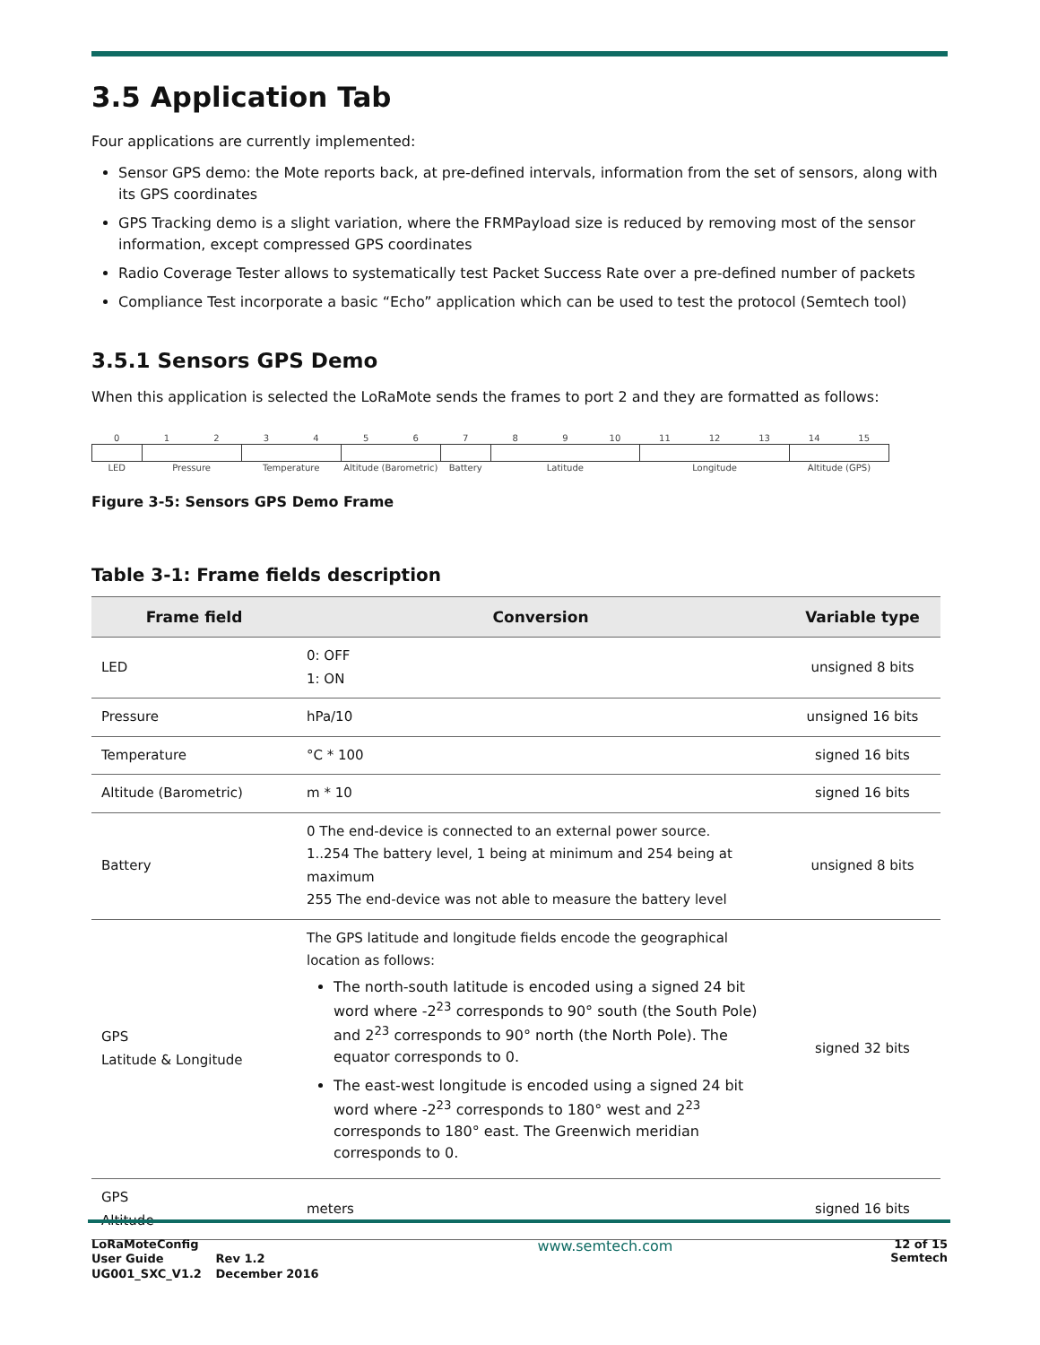3.5 Application Tab
Four applications are currently implemented:
Sensor GPS demo: the Mote reports back, at pre-defined intervals, information from the set of sensors, along with its GPS coordinates
GPS Tracking demo is a slight variation, where the FRMPayload size is reduced by removing most of the sensor information, except compressed GPS coordinates
Radio Coverage Tester allows to systematically test Packet Success Rate over a pre-defined number of packets
Compliance Test incorporate a basic “Echo” application which can be used to test the protocol (Semtech tool)
3.5.1 Sensors GPS Demo
When this application is selected the LoRaMote sends the frames to port 2 and they are formatted as follows:
| 0 | 1 | 2 | 3 | 4 | 5 | 6 | 7 | 8 | 9 | 10 | 11 | 12 | 13 | 14 | 15 |
| LED | Pressure | | Temperature | | Altitude (Barometric) | | Battery | Latitude | | | Longitude | | | Altitude (GPS) | |
Figure 3-5: Sensors GPS Demo Frame
Table 3-1: Frame fields description
| Frame field | Conversion | Variable type |
| --- | --- | --- |
| LED | 0: OFF 1: ON | unsigned 8 bits |
| Pressure | hPa/10 | unsigned 16 bits |
| Temperature | °C * 100 | signed 16 bits |
| Altitude (Barometric) | m * 10 | signed 16 bits |
| Battery | 0 The end-device is connected to an external power source. 1..254 The battery level, 1 being at minimum and 254 being at maximum 255 The end-device was not able to measure the battery level | unsigned 8 bits |
| GPS Latitude & Longitude | The GPS latitude and longitude fields encode the geographical location as follows: The north-south latitude is encoded using a signed 24 bit word where -2<sup>23</sup> corresponds to 90° south (the South Pole) and 2<sup>23</sup> corresponds to 90° north (the North Pole). The equator corresponds to 0. The east-west longitude is encoded using a signed 24 bit word where -2<sup>23</sup> corresponds to 180° west and 2<sup>23</sup> corresponds to 180° east. The Greenwich meridian corresponds to 0. | signed 32 bits |
| GPS Altitude | meters | signed 16 bits |
| LoRaMoteConfig | |
| User Guide | Rev 1.2 |
| UG001_SXC_V1.2 | December 2016 |
www.semtech.com
12 of 15
Semtech